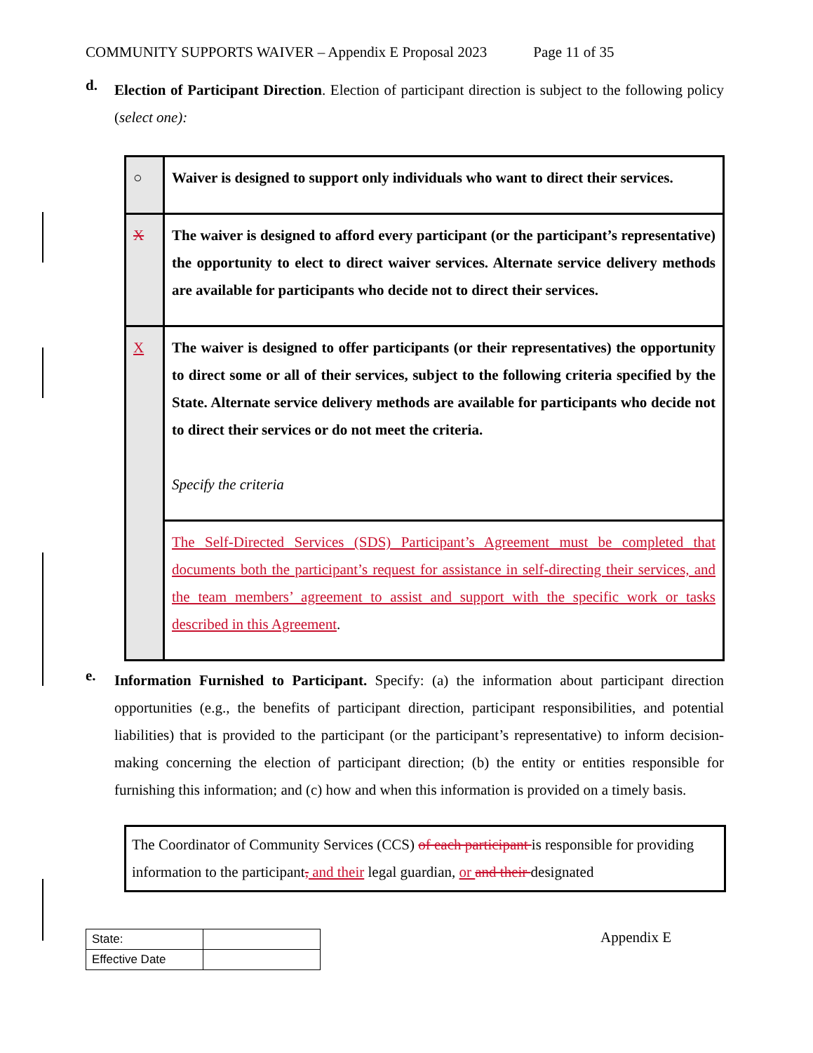COMMUNITY SUPPORTS WAIVER – Appendix E Proposal 2023 Page 11 of 35
d.
Election of Participant Direction. Election of participant direction is subject to the following policy (select one):
| ○ | Waiver is designed to support only individuals who want to direct their services. |
| X | The waiver is designed to afford every participant (or the participant’s representative) the opportunity to elect to direct waiver services. Alternate service delivery methods are available for participants who decide not to direct their services. |
| X | The waiver is designed to offer participants (or their representatives) the opportunity to direct some or all of their services, subject to the following criteria specified by the State. Alternate service delivery methods are available for participants who decide not to direct their services or do not meet the criteria. Specify the criteria |
| | The Self-Directed Services (SDS) Participant’s Agreement must be completed that documents both the participant’s request for assistance in self-directing their services, and the team members’ agreement to assist and support with the specific work or tasks described in this Agreement . |
e.
Information Furnished to Participant. Specify: (a) the information about participant direction opportunities (e.g., the benefits of participant direction, participant responsibilities, and potential liabilities) that is provided to the participant (or the participant’s representative) to inform decision-making concerning the election of participant direction; (b) the entity or entities responsible for furnishing this information; and (c) how and when this information is provided on a timely basis.
The Coordinator of Community Services (CCS) of each participant is responsible for providing information to the participant, and their legal guardian, or and their designated
| State: | |
| Effective Date | |
Appendix E